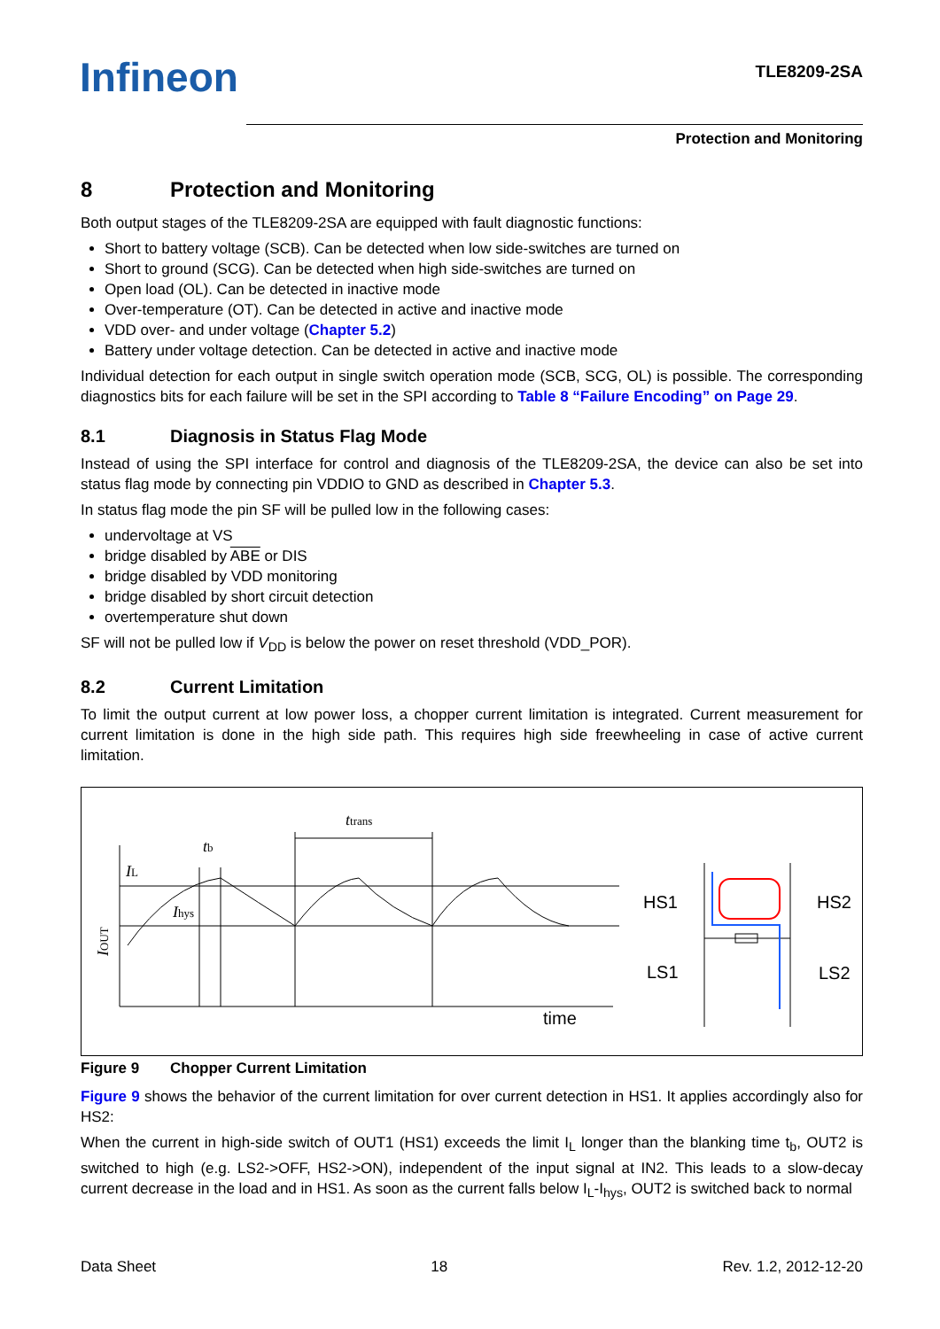Infineon TLE8209-2SA
Protection and Monitoring
8 Protection and Monitoring
Both output stages of the TLE8209-2SA are equipped with fault diagnostic functions:
Short to battery voltage (SCB). Can be detected when low side-switches are turned on
Short to ground (SCG). Can be detected when high side-switches are turned on
Open load (OL). Can be detected in inactive mode
Over-temperature (OT). Can be detected in active and inactive mode
VDD over- and under voltage (Chapter 5.2)
Battery under voltage detection. Can be detected in active and inactive mode
Individual detection for each output in single switch operation mode (SCB, SCG, OL) is possible. The corresponding diagnostics bits for each failure will be set in the SPI according to Table 8 “Failure Encoding” on Page 29.
8.1 Diagnosis in Status Flag Mode
Instead of using the SPI interface for control and diagnosis of the TLE8209-2SA, the device can also be set into status flag mode by connecting pin VDDIO to GND as described in Chapter 5.3.
In status flag mode the pin SF will be pulled low in the following cases:
undervoltage at VS
bridge disabled by ABE or DIS
bridge disabled by VDD monitoring
bridge disabled by short circuit detection
overtemperature shut down
SF will not be pulled low if V<sub>DD</sub> is below the power on reset threshold (VDD_POR).
8.2 Current Limitation
To limit the output current at low power loss, a chopper current limitation is integrated. Current measurement for current limitation is done in the high side path. This requires high side freewheeling in case of active current limitation.
ttrans
tb
IL
Ihys
IOUT
time
HS1
HS2
LS1
LS2
Figure 9 Chopper Current Limitation
Figure 9 shows the behavior of the current limitation for over current detection in HS1. It applies accordingly also for HS2:
When the current in high-side switch of OUT1 (HS1) exceeds the limit I<sub>L</sub> longer than the blanking time t<sub>b</sub>, OUT2 is switched to high (e.g. LS2->OFF, HS2->ON), independent of the input signal at IN2. This leads to a slow-decay current decrease in the load and in HS1. As soon as the current falls below I<sub>L</sub>-I<sub>hys</sub>, OUT2 is switched back to normal
Data Sheet 18 Rev. 1.2, 2012-12-20